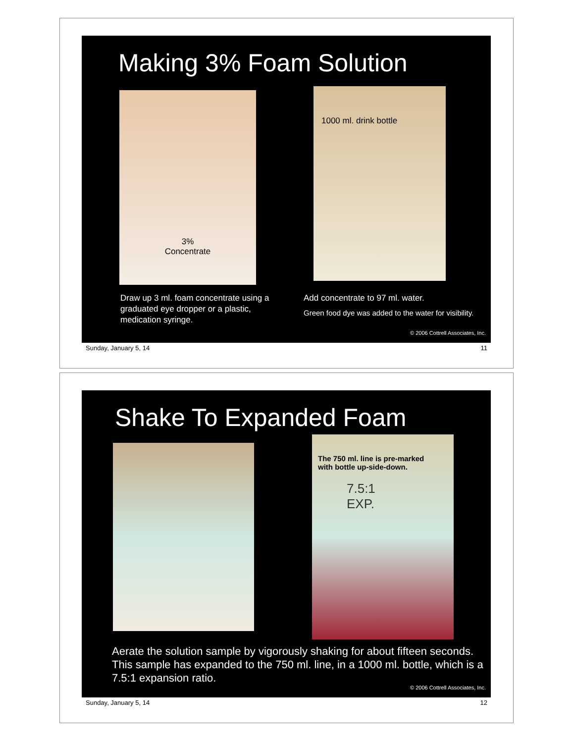Making 3% Foam Solution
3%
Concentrate
1000 ml. drink bottle
Draw up 3 ml. foam concentrate using a graduated eye dropper or a plastic, medication syringe.
Add concentrate to 97 ml. water.
Green food dye was added to the water for visibility.
© 2006 Cottrell Associates, Inc.
Sunday, January 5, 14 11
Shake To Expanded Foam
The 750 ml. line is pre-marked
with bottle up-side-down.
7.5:1
EXP.
Aerate the solution sample by vigorously shaking for about fifteen seconds. This sample has expanded to the 750 ml. line, in a 1000 ml. bottle, which is a 7.5:1 expansion ratio.
© 2006 Cottrell Associates, Inc.
Sunday, January 5, 14 12